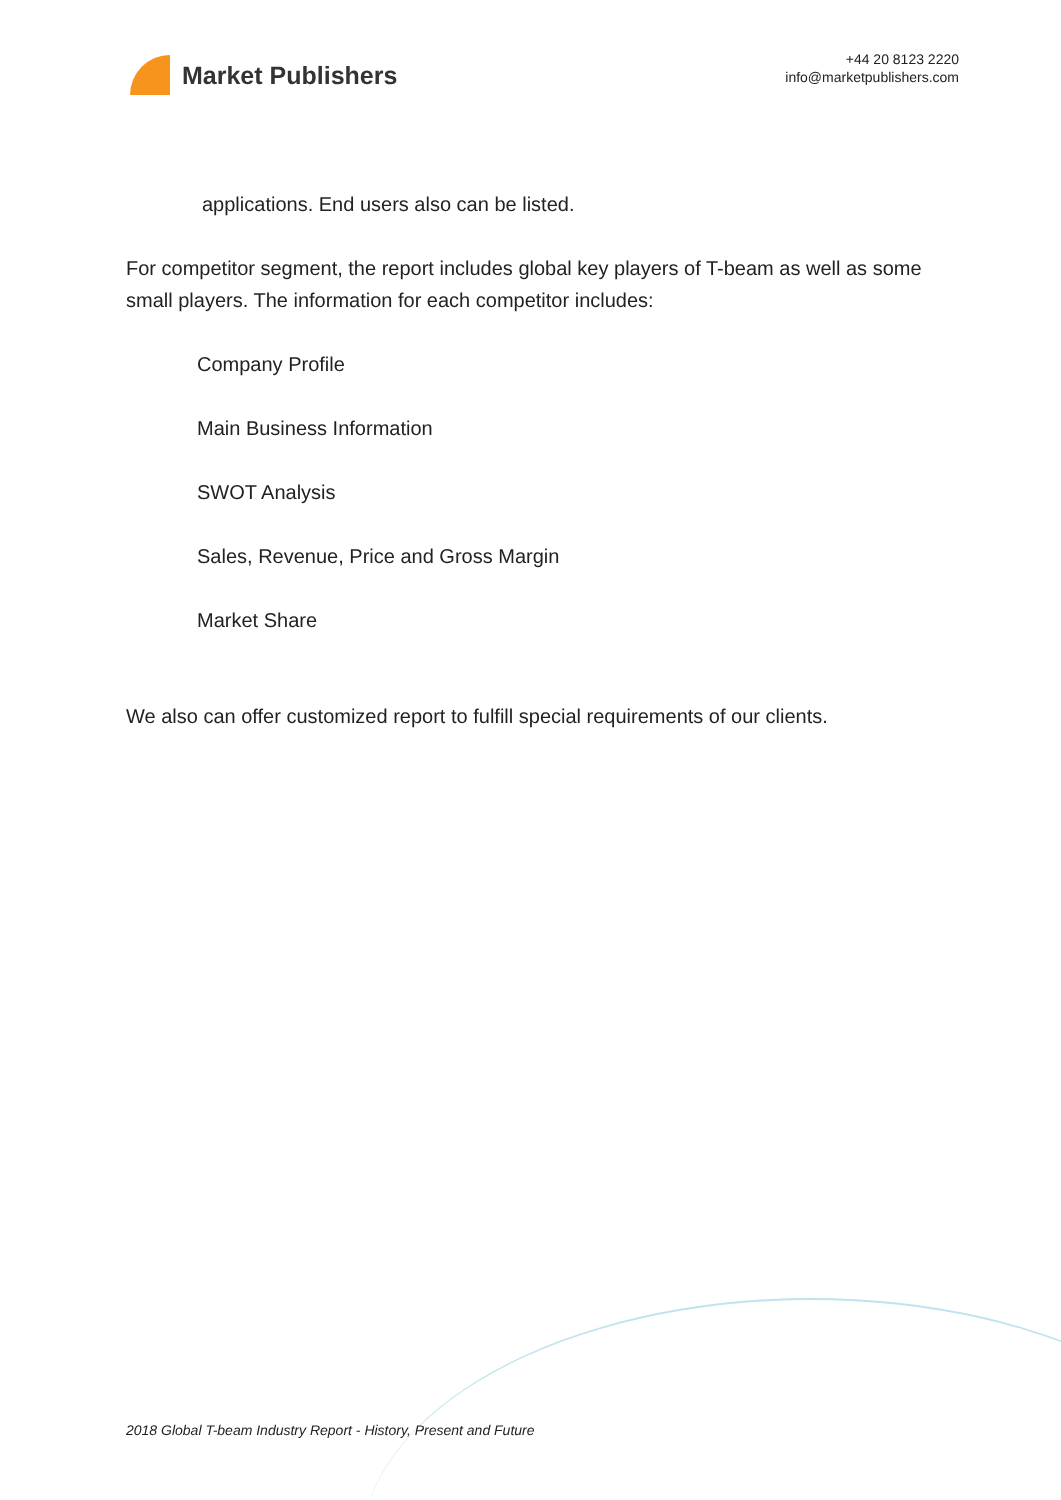Market Publishers
+44 20 8123 2220
info@marketpublishers.com
applications. End users also can be listed.
For competitor segment, the report includes global key players of T-beam as well as some small players. The information for each competitor includes:
Company Profile
Main Business Information
SWOT Analysis
Sales, Revenue, Price and Gross Margin
Market Share
We also can offer customized report to fulfill special requirements of our clients.
2018 Global T-beam Industry Report - History, Present and Future